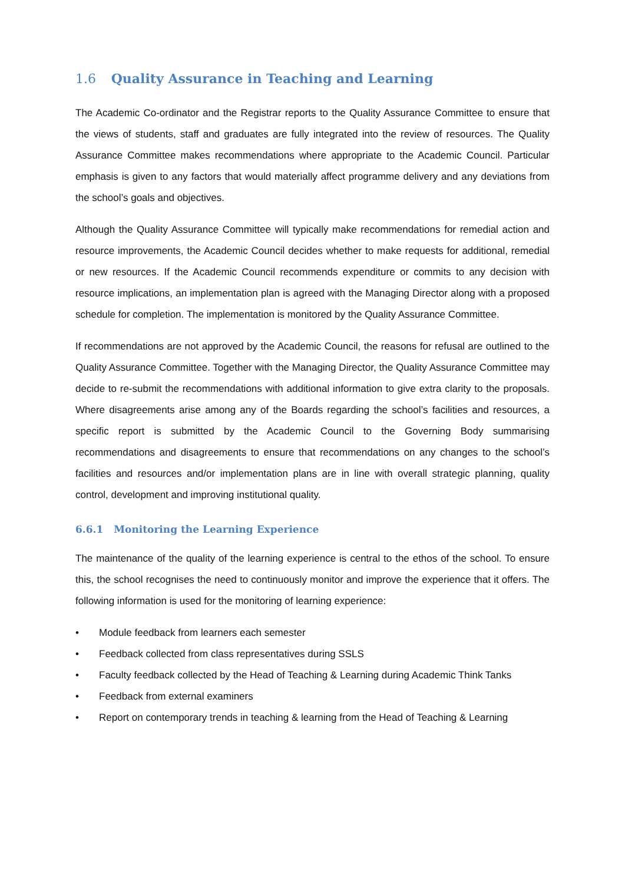1.6 Quality Assurance in Teaching and Learning
The Academic Co-ordinator and the Registrar reports to the Quality Assurance Committee to ensure that the views of students, staff and graduates are fully integrated into the review of resources. The Quality Assurance Committee makes recommendations where appropriate to the Academic Council. Particular emphasis is given to any factors that would materially affect programme delivery and any deviations from the school’s goals and objectives.
Although the Quality Assurance Committee will typically make recommendations for remedial action and resource improvements, the Academic Council decides whether to make requests for additional, remedial or new resources. If the Academic Council recommends expenditure or commits to any decision with resource implications, an implementation plan is agreed with the Managing Director along with a proposed schedule for completion. The implementation is monitored by the Quality Assurance Committee.
If recommendations are not approved by the Academic Council, the reasons for refusal are outlined to the Quality Assurance Committee. Together with the Managing Director, the Quality Assurance Committee may decide to re-submit the recommendations with additional information to give extra clarity to the proposals. Where disagreements arise among any of the Boards regarding the school’s facilities and resources, a specific report is submitted by the Academic Council to the Governing Body summarising recommendations and disagreements to ensure that recommendations on any changes to the school’s facilities and resources and/or implementation plans are in line with overall strategic planning, quality control, development and improving institutional quality.
6.6.1 Monitoring the Learning Experience
The maintenance of the quality of the learning experience is central to the ethos of the school. To ensure this, the school recognises the need to continuously monitor and improve the experience that it offers. The following information is used for the monitoring of learning experience:
• Module feedback from learners each semester
• Feedback collected from class representatives during SSLS
• Faculty feedback collected by the Head of Teaching & Learning during Academic Think Tanks
• Feedback from external examiners
• Report on contemporary trends in teaching & learning from the Head of Teaching & Learning